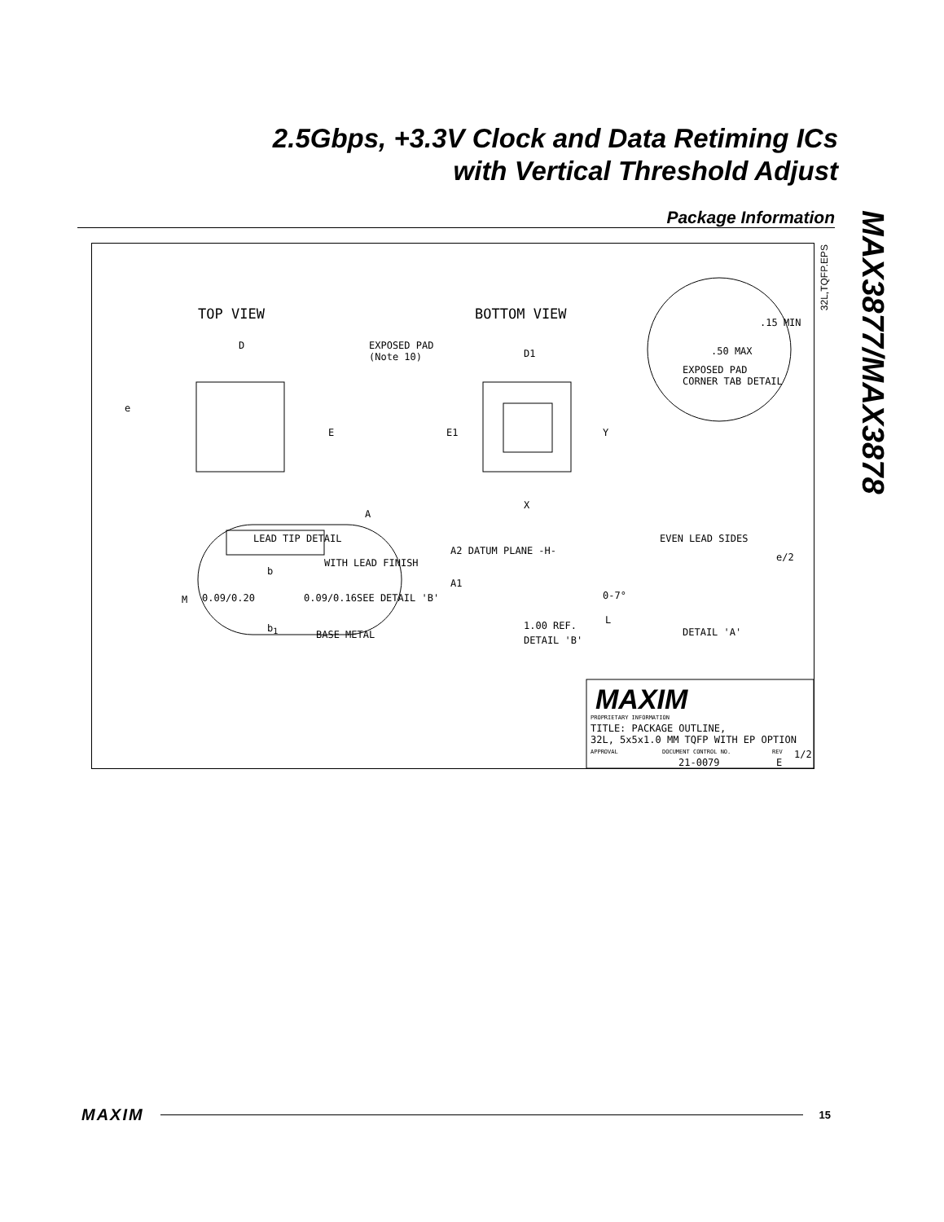2.5Gbps, +3.3V Clock and Data Retiming ICs
with Vertical Threshold Adjust
Package Information
MAX3877/MAX3878
32L,TQFP.EPS
TOP VIEW BOTTOM VIEW
D
D1
EXPOSED PAD
(Note 10)
e
E E1 Y
X
.15 MIN
.50 MAX
EXPOSED PAD
CORNER TAB DETAIL
A
M SEE DETAIL 'B'
A2 DATUM PLANE -H-
A1
0-7°
L 1.00 REF.
DETAIL 'B'
EVEN LEAD SIDES
e/2
DETAIL 'A'
LEAD TIP DETAIL
b
WITH LEAD FINISH
0.09/0.20 0.09/0.16
b<sub>1</sub>
BASE METAL
MAXIM
PROPRIETARY INFORMATION
TITLE: PACKAGE OUTLINE,
32L, 5x5x1.0 MM TQFP WITH EP OPTION
APPROVAL DOCUMENT CONTROL NO.
21-0079
REV
E
1/2
MAXIM 15